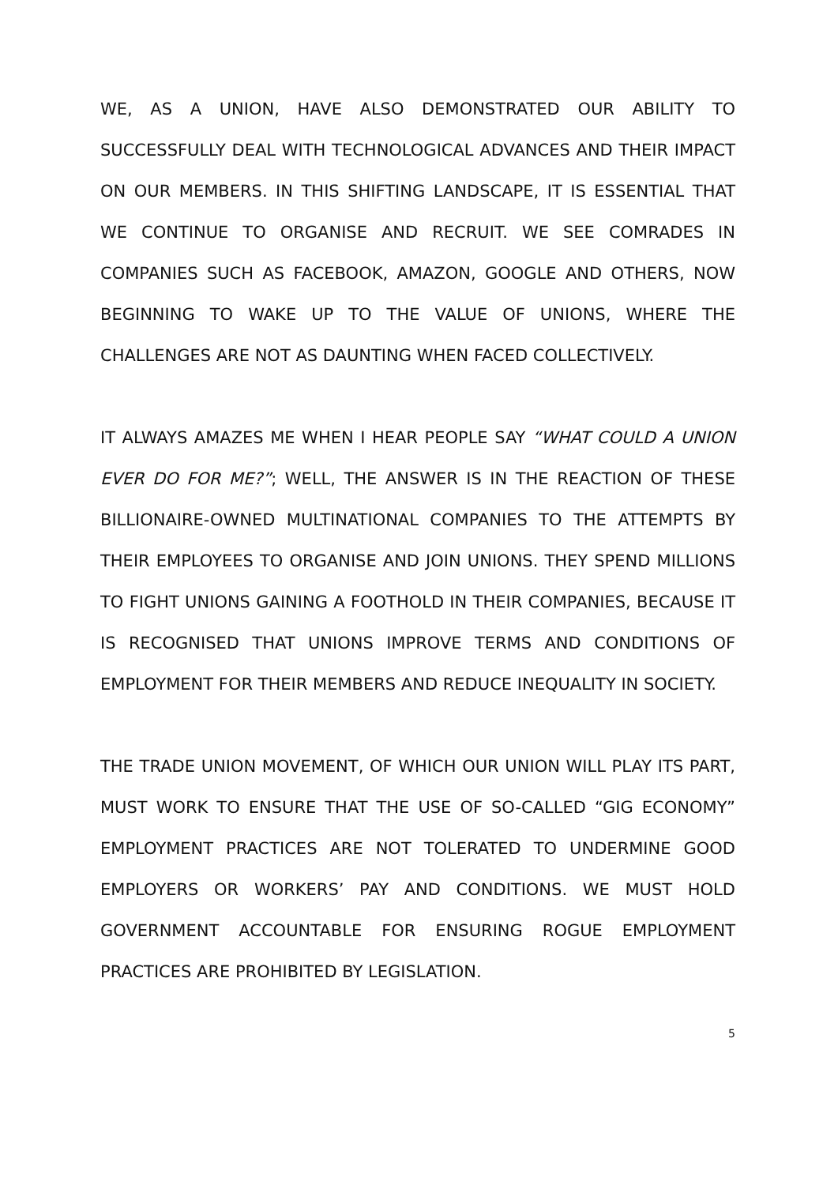WE, AS A UNION, HAVE ALSO DEMONSTRATED OUR ABILITY TO SUCCESSFULLY DEAL WITH TECHNOLOGICAL ADVANCES AND THEIR IMPACT ON OUR MEMBERS. IN THIS SHIFTING LANDSCAPE, IT IS ESSENTIAL THAT WE CONTINUE TO ORGANISE AND RECRUIT. WE SEE COMRADES IN COMPANIES SUCH AS FACEBOOK, AMAZON, GOOGLE AND OTHERS, NOW BEGINNING TO WAKE UP TO THE VALUE OF UNIONS, WHERE THE CHALLENGES ARE NOT AS DAUNTING WHEN FACED COLLECTIVELY.
IT ALWAYS AMAZES ME WHEN I HEAR PEOPLE SAY “WHAT COULD A UNION EVER DO FOR ME?”; WELL, THE ANSWER IS IN THE REACTION OF THESE BILLIONAIRE-OWNED MULTINATIONAL COMPANIES TO THE ATTEMPTS BY THEIR EMPLOYEES TO ORGANISE AND JOIN UNIONS. THEY SPEND MILLIONS TO FIGHT UNIONS GAINING A FOOTHOLD IN THEIR COMPANIES, BECAUSE IT IS RECOGNISED THAT UNIONS IMPROVE TERMS AND CONDITIONS OF EMPLOYMENT FOR THEIR MEMBERS AND REDUCE INEQUALITY IN SOCIETY.
THE TRADE UNION MOVEMENT, OF WHICH OUR UNION WILL PLAY ITS PART, MUST WORK TO ENSURE THAT THE USE OF SO-CALLED “GIG ECONOMY” EMPLOYMENT PRACTICES ARE NOT TOLERATED TO UNDERMINE GOOD EMPLOYERS OR WORKERS’ PAY AND CONDITIONS. WE MUST HOLD GOVERNMENT ACCOUNTABLE FOR ENSURING ROGUE EMPLOYMENT PRACTICES ARE PROHIBITED BY LEGISLATION.
5